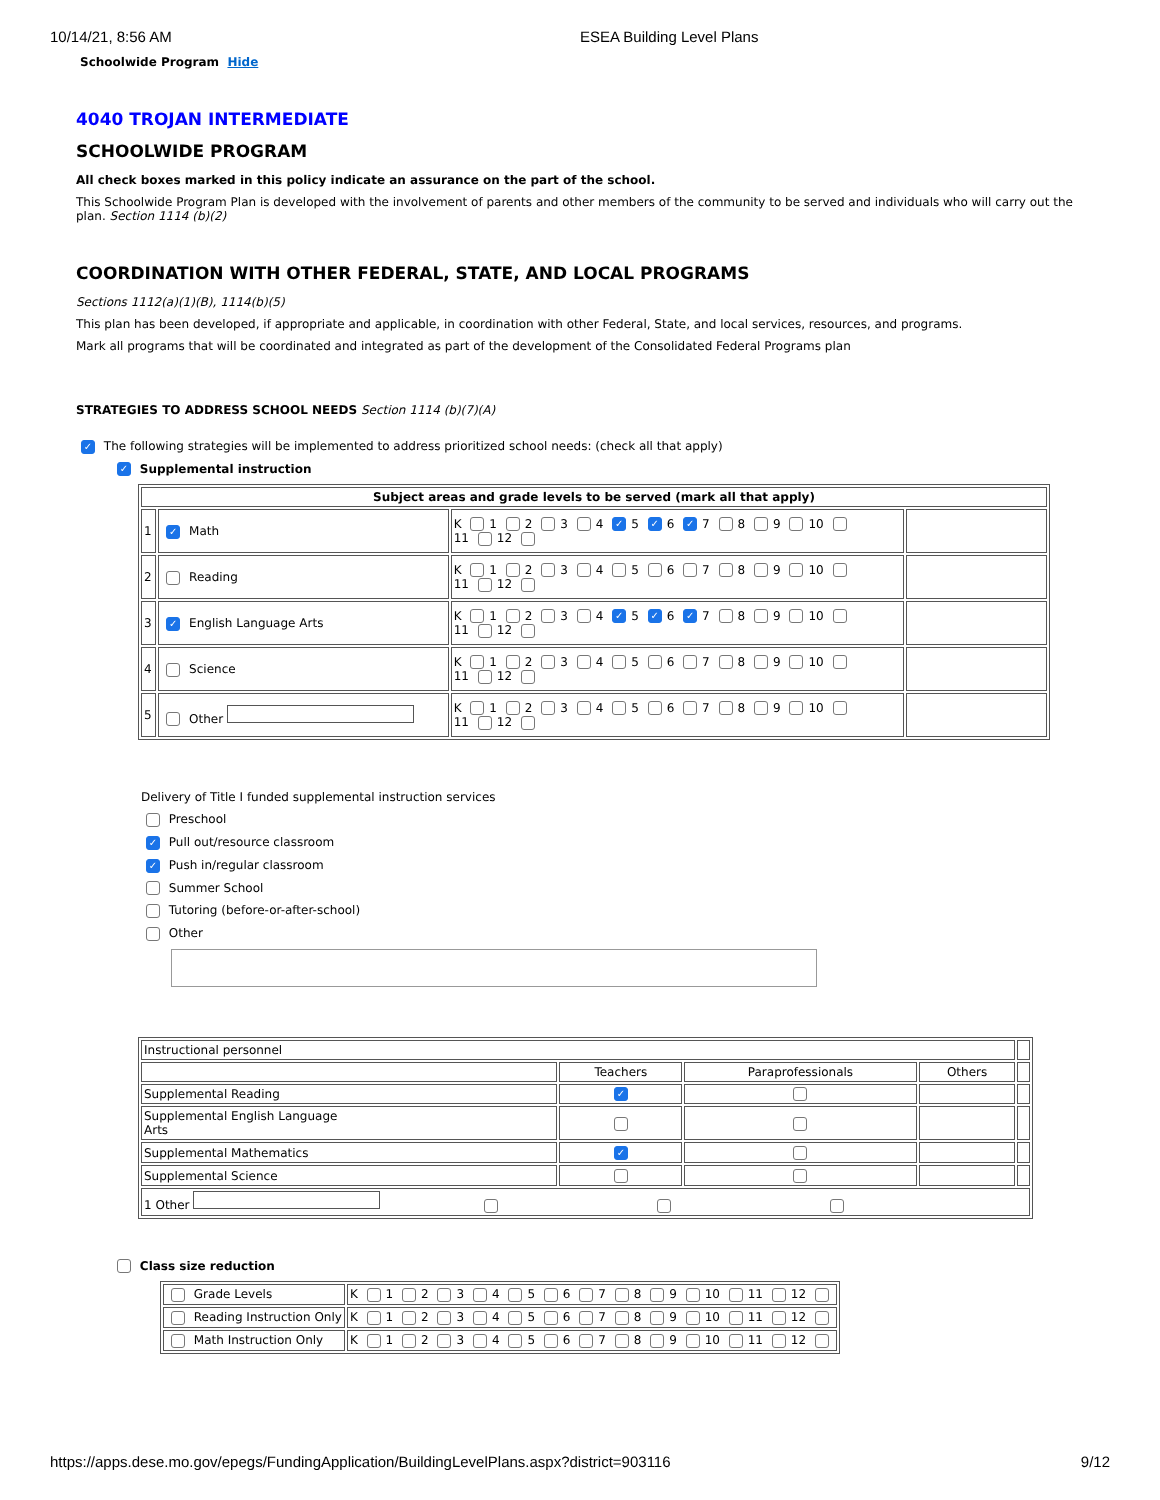10/14/21, 8:56 AM ESEA Building Level Plans
Schoolwide Program Hide
4040 TROJAN INTERMEDIATE
SCHOOLWIDE PROGRAM
All check boxes marked in this policy indicate an assurance on the part of the school.
This Schoolwide Program Plan is developed with the involvement of parents and other members of the community to be served and individuals who will carry out the plan. Section 1114 (b)(2)
COORDINATION WITH OTHER FEDERAL, STATE, AND LOCAL PROGRAMS
Sections 1112(a)(1)(B), 1114(b)(5)
This plan has been developed, if appropriate and applicable, in coordination with other Federal, State, and local services, resources, and programs.
Mark all programs that will be coordinated and integrated as part of the development of the Consolidated Federal Programs plan
STRATEGIES TO ADDRESS SCHOOL NEEDS Section 1114 (b)(7)(A)
✓ The following strategies will be implemented to address prioritized school needs: (check all that apply)
✓ Supplemental instruction
| Subject areas and grade levels to be served (mark all that apply) | | | |
| --- | --- | --- | --- |
| 1 | ✓ Math | K 1 2 3 4 ✓ 5 ✓ 6 ✓ 7 8 9 10 11 12 | |
| 2 | Reading | K 1 2 3 4 5 6 7 8 9 10 11 12 | |
| 3 | ✓ English Language Arts | K 1 2 3 4 ✓ 5 ✓ 6 ✓ 7 8 9 10 11 12 | |
| 4 | Science | K 1 2 3 4 5 6 7 8 9 10 11 12 | |
| 5 | Other | K 1 2 3 4 5 6 7 8 9 10 11 12 | |
Delivery of Title I funded supplemental instruction services
Preschool
✓ Pull out/resource classroom
✓ Push in/regular classroom
Summer School
Tutoring (before-or-after-school)
Other
| Instructional personnel | | | | |
| | Teachers | Paraprofessionals | Others | |
| Supplemental Reading | ✓ | | | |
| Supplemental English Language Arts | | | | |
| Supplemental Mathematics | ✓ | | | |
| Supplemental Science | | | | |
| 1 Other | | | | |
Class size reduction
| Grade Levels | K 1 2 3 4 5 6 7 8 9 10 11 12 |
| Reading Instruction Only | K 1 2 3 4 5 6 7 8 9 10 11 12 |
| Math Instruction Only | K 1 2 3 4 5 6 7 8 9 10 11 12 |
https://apps.dese.mo.gov/epegs/FundingApplication/BuildingLevelPlans.aspx?district=903116 9/12